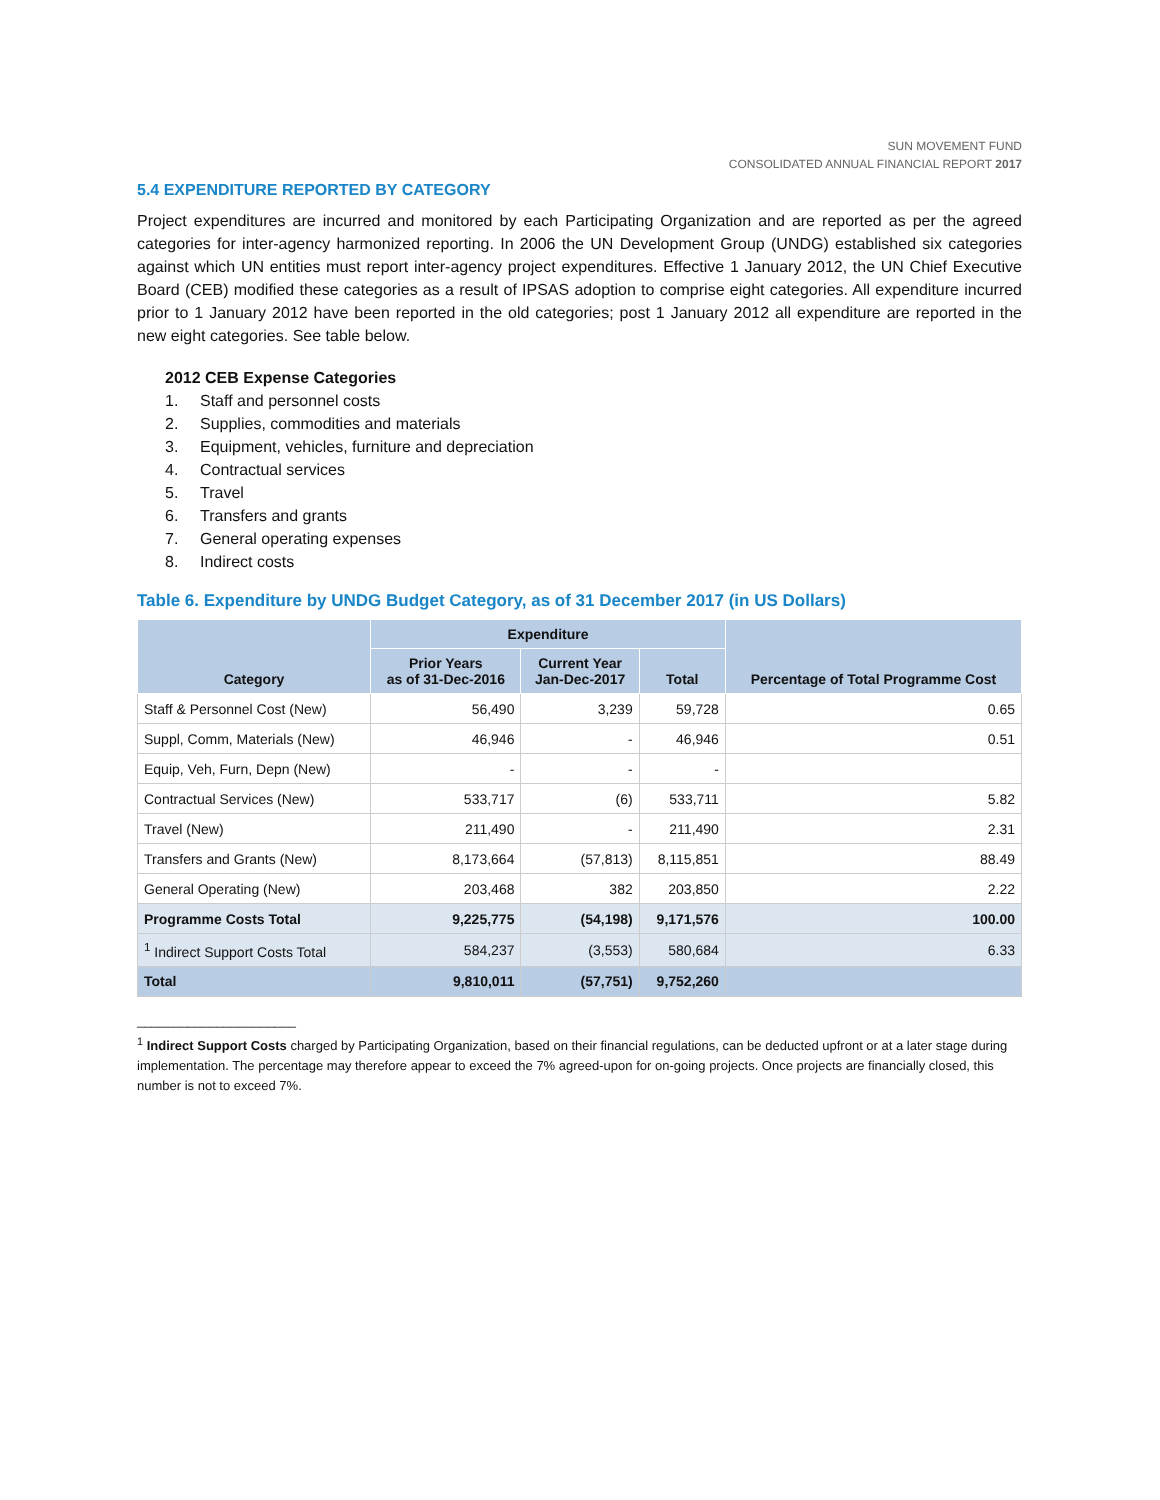SUN MOVEMENT FUND
CONSOLIDATED ANNUAL FINANCIAL REPORT 2017
5.4 EXPENDITURE REPORTED BY CATEGORY
Project expenditures are incurred and monitored by each Participating Organization and are reported as per the agreed categories for inter-agency harmonized reporting. In 2006 the UN Development Group (UNDG) established six categories against which UN entities must report inter-agency project expenditures. Effective 1 January 2012, the UN Chief Executive Board (CEB) modified these categories as a result of IPSAS adoption to comprise eight categories. All expenditure incurred prior to 1 January 2012 have been reported in the old categories; post 1 January 2012 all expenditure are reported in the new eight categories. See table below.
2012 CEB Expense Categories
1. Staff and personnel costs
2. Supplies, commodities and materials
3. Equipment, vehicles, furniture and depreciation
4. Contractual services
5. Travel
6. Transfers and grants
7. General operating expenses
8. Indirect costs
Table 6. Expenditure by UNDG Budget Category, as of 31 December 2017 (in US Dollars)
| Category | Expenditure | | | Percentage of Total Programme Cost |
| --- | --- | --- | --- | --- |
| | Prior Years as of 31-Dec-2016 | Current Year Jan-Dec-2017 | Total | |
| Staff & Personnel Cost (New) | 56,490 | 3,239 | 59,728 | 0.65 |
| Suppl, Comm, Materials (New) | 46,946 | - | 46,946 | 0.51 |
| Equip, Veh, Furn, Depn (New) | - | - | - | |
| Contractual Services (New) | 533,717 | (6) | 533,711 | 5.82 |
| Travel (New) | 211,490 | - | 211,490 | 2.31 |
| Transfers and Grants (New) | 8,173,664 | (57,813) | 8,115,851 | 88.49 |
| General Operating (New) | 203,468 | 382 | 203,850 | 2.22 |
| Programme Costs Total | 9,225,775 | (54,198) | 9,171,576 | 100.00 |
| <sup>1</sup> Indirect Support Costs Total | 584,237 | (3,553) | 580,684 | 6.33 |
| Total | 9,810,011 | (57,751) | 9,752,260 | |
______________________
<sup>1</sup> Indirect Support Costs charged by Participating Organization, based on their financial regulations, can be deducted upfront or at a later stage during implementation. The percentage may therefore appear to exceed the 7% agreed-upon for on-going projects. Once projects are financially closed, this number is not to exceed 7%.